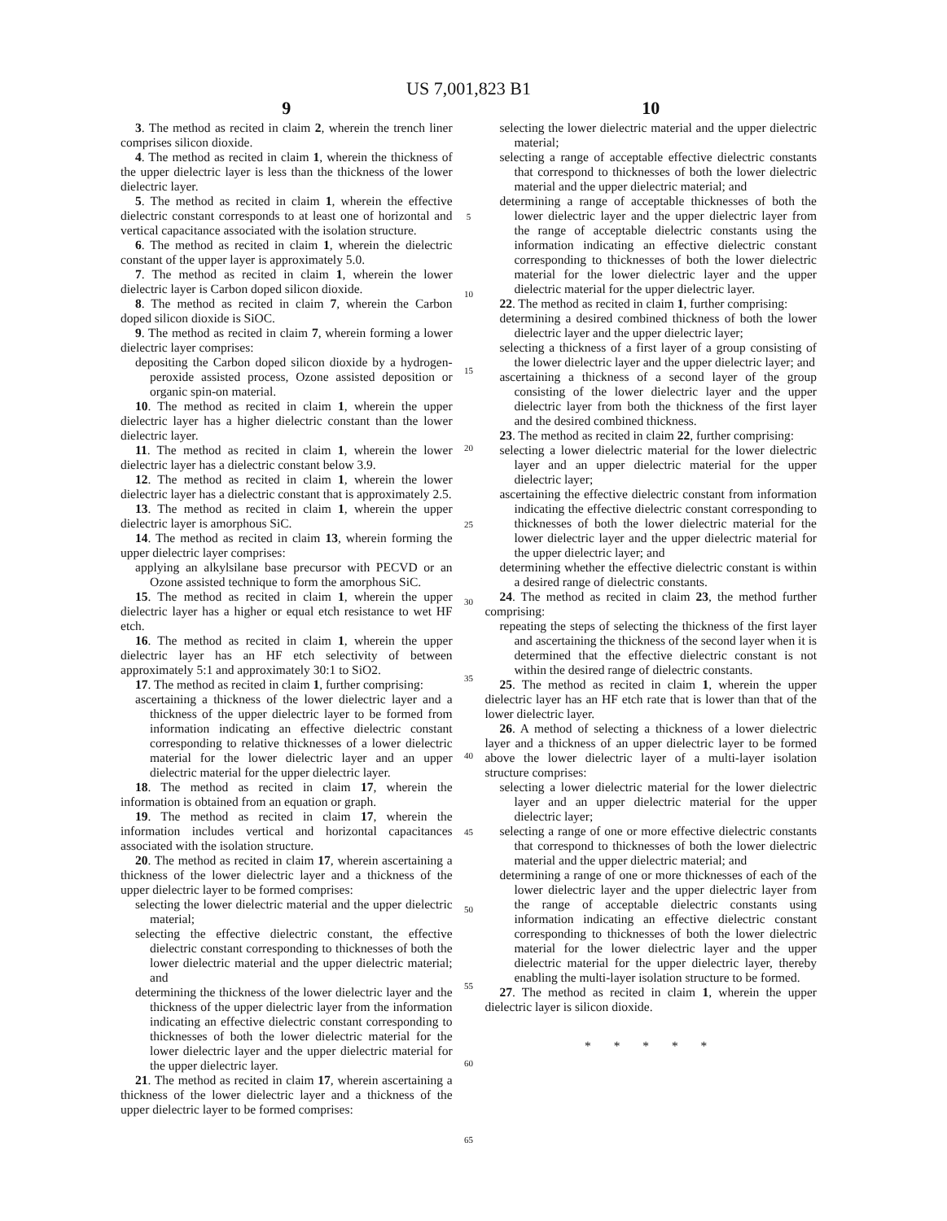US 7,001,823 B1
9
3. The method as recited in claim 2, wherein the trench liner comprises silicon dioxide.
4. The method as recited in claim 1, wherein the thickness of the upper dielectric layer is less than the thickness of the lower dielectric layer.
5. The method as recited in claim 1, wherein the effective dielectric constant corresponds to at least one of horizontal and vertical capacitance associated with the isolation structure.
6. The method as recited in claim 1, wherein the dielectric constant of the upper layer is approximately 5.0.
7. The method as recited in claim 1, wherein the lower dielectric layer is Carbon doped silicon dioxide.
8. The method as recited in claim 7, wherein the Carbon doped silicon dioxide is SiOC.
9. The method as recited in claim 7, wherein forming a lower dielectric layer comprises:
depositing the Carbon doped silicon dioxide by a hydrogen-peroxide assisted process, Ozone assisted deposition or organic spin-on material.
10. The method as recited in claim 1, wherein the upper dielectric layer has a higher dielectric constant than the lower dielectric layer.
11. The method as recited in claim 1, wherein the lower dielectric layer has a dielectric constant below 3.9.
12. The method as recited in claim 1, wherein the lower dielectric layer has a dielectric constant that is approximately 2.5.
13. The method as recited in claim 1, wherein the upper dielectric layer is amorphous SiC.
14. The method as recited in claim 13, wherein forming the upper dielectric layer comprises:
applying an alkylsilane base precursor with PECVD or an Ozone assisted technique to form the amorphous SiC.
15. The method as recited in claim 1, wherein the upper dielectric layer has a higher or equal etch resistance to wet HF etch.
16. The method as recited in claim 1, wherein the upper dielectric layer has an HF etch selectivity of between approximately 5:1 and approximately 30:1 to SiO2.
17. The method as recited in claim 1, further comprising:
ascertaining a thickness of the lower dielectric layer and a thickness of the upper dielectric layer to be formed from information indicating an effective dielectric constant corresponding to relative thicknesses of a lower dielectric material for the lower dielectric layer and an upper dielectric material for the upper dielectric layer.
18. The method as recited in claim 17, wherein the information is obtained from an equation or graph.
19. The method as recited in claim 17, wherein the information includes vertical and horizontal capacitances associated with the isolation structure.
20. The method as recited in claim 17, wherein ascertaining a thickness of the lower dielectric layer and a thickness of the upper dielectric layer to be formed comprises:
selecting the lower dielectric material and the upper dielectric material;
selecting the effective dielectric constant, the effective dielectric constant corresponding to thicknesses of both the lower dielectric material and the upper dielectric material; and
determining the thickness of the lower dielectric layer and the thickness of the upper dielectric layer from the information indicating an effective dielectric constant corresponding to thicknesses of both the lower dielectric material for the lower dielectric layer and the upper dielectric material for the upper dielectric layer.
21. The method as recited in claim 17, wherein ascertaining a thickness of the lower dielectric layer and a thickness of the upper dielectric layer to be formed comprises:
5
10
15
20
25
30
35
40
45
50
55
60
65
10
selecting the lower dielectric material and the upper dielectric material;
selecting a range of acceptable effective dielectric constants that correspond to thicknesses of both the lower dielectric material and the upper dielectric material; and
determining a range of acceptable thicknesses of both the lower dielectric layer and the upper dielectric layer from the range of acceptable dielectric constants using the information indicating an effective dielectric constant corresponding to thicknesses of both the lower dielectric material for the lower dielectric layer and the upper dielectric material for the upper dielectric layer.
22. The method as recited in claim 1, further comprising:
determining a desired combined thickness of both the lower dielectric layer and the upper dielectric layer;
selecting a thickness of a first layer of a group consisting of the lower dielectric layer and the upper dielectric layer; and
ascertaining a thickness of a second layer of the group consisting of the lower dielectric layer and the upper dielectric layer from both the thickness of the first layer and the desired combined thickness.
23. The method as recited in claim 22, further comprising:
selecting a lower dielectric material for the lower dielectric layer and an upper dielectric material for the upper dielectric layer;
ascertaining the effective dielectric constant from information indicating the effective dielectric constant corresponding to thicknesses of both the lower dielectric material for the lower dielectric layer and the upper dielectric material for the upper dielectric layer; and
determining whether the effective dielectric constant is within a desired range of dielectric constants.
24. The method as recited in claim 23, the method further comprising:
repeating the steps of selecting the thickness of the first layer and ascertaining the thickness of the second layer when it is determined that the effective dielectric constant is not within the desired range of dielectric constants.
25. The method as recited in claim 1, wherein the upper dielectric layer has an HF etch rate that is lower than that of the lower dielectric layer.
26. A method of selecting a thickness of a lower dielectric layer and a thickness of an upper dielectric layer to be formed above the lower dielectric layer of a multi-layer isolation structure comprises:
selecting a lower dielectric material for the lower dielectric layer and an upper dielectric material for the upper dielectric layer;
selecting a range of one or more effective dielectric constants that correspond to thicknesses of both the lower dielectric material and the upper dielectric material; and
determining a range of one or more thicknesses of each of the lower dielectric layer and the upper dielectric layer from the range of acceptable dielectric constants using information indicating an effective dielectric constant corresponding to thicknesses of both the lower dielectric material for the lower dielectric layer and the upper dielectric material for the upper dielectric layer, thereby enabling the multi-layer isolation structure to be formed.
27. The method as recited in claim 1, wherein the upper dielectric layer is silicon dioxide.
* * * * *